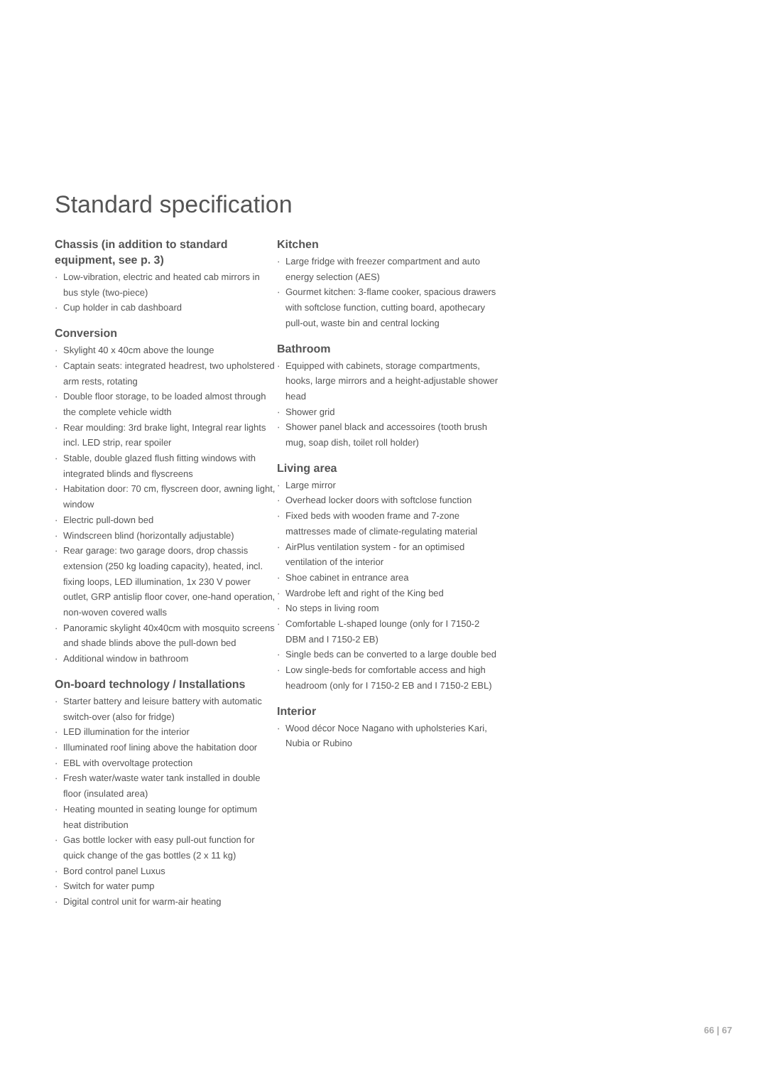Standard specification
Chassis (in addition to standard equipment, see p. 3)
· Low-vibration, electric and heated cab mirrors in bus style (two-piece)
· Cup holder in cab dashboard
Conversion
· Skylight 40 x 40cm above the lounge
· Captain seats: integrated headrest, two upholstered arm rests, rotating
· Double floor storage, to be loaded almost through the complete vehicle width
· Rear moulding: 3rd brake light, Integral rear lights incl. LED strip, rear spoiler
· Stable, double glazed flush fitting windows with integrated blinds and flyscreens
· Habitation door: 70 cm, flyscreen door, awning light, window
· Electric pull-down bed
· Windscreen blind (horizontally adjustable)
· Rear garage: two garage doors, drop chassis extension (250 kg loading capacity), heated, incl. fixing loops, LED illumination, 1x 230 V power outlet, GRP antislip floor cover, one-hand operation, non-woven covered walls
· Panoramic skylight 40x40cm with mosquito screens and shade blinds above the pull-down bed
· Additional window in bathroom
On-board technology / Installations
· Starter battery and leisure battery with automatic switch-over (also for fridge)
· LED illumination for the interior
· Illuminated roof lining above the habitation door
· EBL with overvoltage protection
· Fresh water/waste water tank installed in double floor (insulated area)
· Heating mounted in seating lounge for optimum heat distribution
· Gas bottle locker with easy pull-out function for quick change of the gas bottles (2 x 11 kg)
· Bord control panel Luxus
· Switch for water pump
· Digital control unit for warm-air heating
Kitchen
· Large fridge with freezer compartment and auto energy selection (AES)
· Gourmet kitchen: 3-flame cooker, spacious drawers with softclose function, cutting board, apothecary pull-out, waste bin and central locking
Bathroom
· Equipped with cabinets, storage compartments, hooks, large mirrors and a height-adjustable shower head
· Shower grid
· Shower panel black and accessoires (tooth brush mug, soap dish, toilet roll holder)
Living area
· Large mirror
· Overhead locker doors with softclose function
· Fixed beds with wooden frame and 7-zone mattresses made of climate-regulating material
· AirPlus ventilation system - for an optimised ventilation of the interior
· Shoe cabinet in entrance area
· Wardrobe left and right of the King bed
· No steps in living room
· Comfortable L-shaped lounge (only for I 7150-2 DBM and I 7150-2 EB)
· Single beds can be converted to a large double bed
· Low single-beds for comfortable access and high headroom (only for I 7150-2 EB and I 7150-2 EBL)
Interior
· Wood décor Noce Nagano with upholsteries Kari, Nubia or Rubino
66 | 67